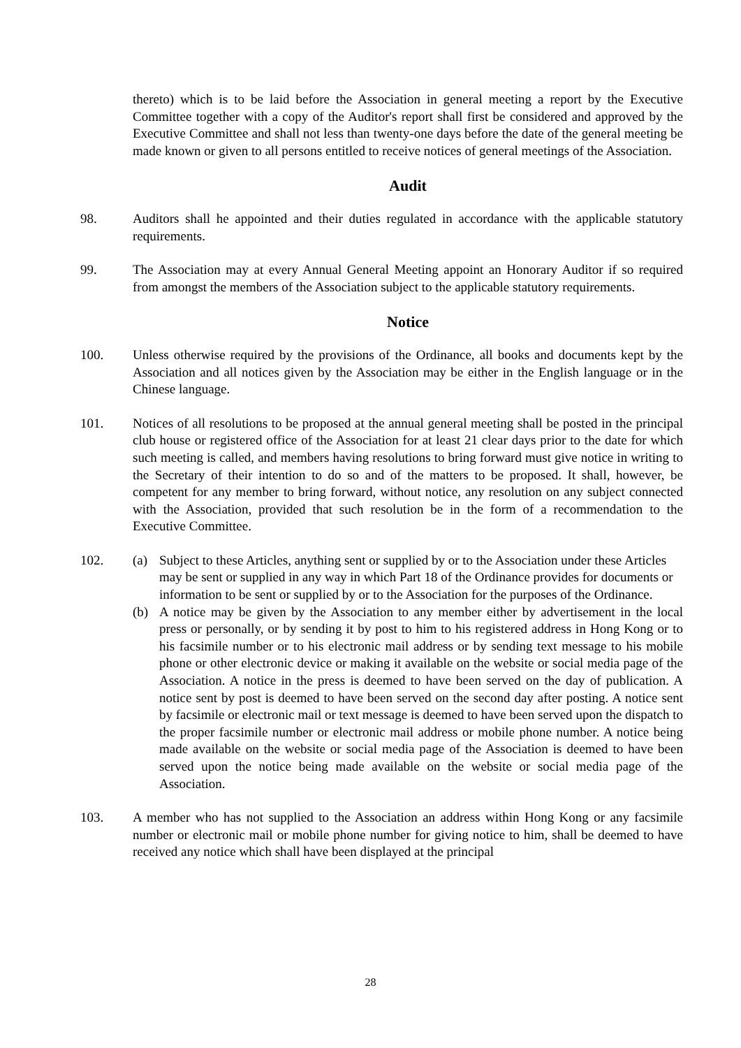thereto) which is to be laid before the Association in general meeting a report by the Executive Committee together with a copy of the Auditor's report shall first be considered and approved by the Executive Committee and shall not less than twenty-one days before the date of the general meeting be made known or given to all persons entitled to receive notices of general meetings of the Association.
Audit
98. Auditors shall he appointed and their duties regulated in accordance with the applicable statutory requirements.
99. The Association may at every Annual General Meeting appoint an Honorary Auditor if so required from amongst the members of the Association subject to the applicable statutory requirements.
Notice
100. Unless otherwise required by the provisions of the Ordinance, all books and documents kept by the Association and all notices given by the Association may be either in the English language or in the Chinese language.
101. Notices of all resolutions to be proposed at the annual general meeting shall be posted in the principal club house or registered office of the Association for at least 21 clear days prior to the date for which such meeting is called, and members having resolutions to bring forward must give notice in writing to the Secretary of their intention to do so and of the matters to be proposed. It shall, however, be competent for any member to bring forward, without notice, any resolution on any subject connected with the Association, provided that such resolution be in the form of a recommendation to the Executive Committee.
102. (a) Subject to these Articles, anything sent or supplied by or to the Association under these Articles may be sent or supplied in any way in which Part 18 of the Ordinance provides for documents or information to be sent or supplied by or to the Association for the purposes of the Ordinance.
(b) A notice may be given by the Association to any member either by advertisement in the local press or personally, or by sending it by post to him to his registered address in Hong Kong or to his facsimile number or to his electronic mail address or by sending text message to his mobile phone or other electronic device or making it available on the website or social media page of the Association. A notice in the press is deemed to have been served on the day of publication. A notice sent by post is deemed to have been served on the second day after posting. A notice sent by facsimile or electronic mail or text message is deemed to have been served upon the dispatch to the proper facsimile number or electronic mail address or mobile phone number. A notice being made available on the website or social media page of the Association is deemed to have been served upon the notice being made available on the website or social media page of the Association.
103. A member who has not supplied to the Association an address within Hong Kong or any facsimile number or electronic mail or mobile phone number for giving notice to him, shall be deemed to have received any notice which shall have been displayed at the principal
28